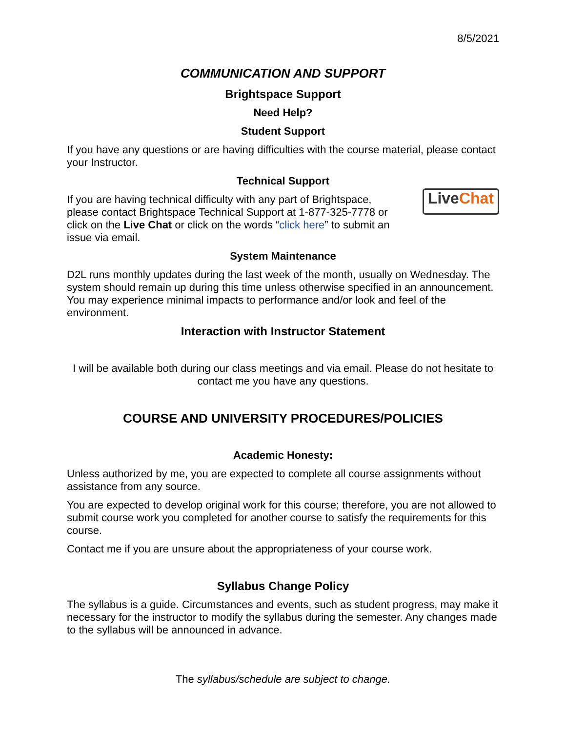8/5/2021
COMMUNICATION AND SUPPORT
Brightspace Support
Need Help?
Student Support
If you have any questions or are having difficulties with the course material, please contact your Instructor.
Technical Support
If you are having technical difficulty with any part of Brightspace, please contact Brightspace Technical Support at 1-877-325-7778 or click on the Live Chat or click on the words “click here” to submit an issue via email.
Live Chat
System Maintenance
D2L runs monthly updates during the last week of the month, usually on Wednesday. The system should remain up during this time unless otherwise specified in an announcement. You may experience minimal impacts to performance and/or look and feel of the environment.
Interaction with Instructor Statement
I will be available both during our class meetings and via email. Please do not hesitate to contact me you have any questions.
COURSE AND UNIVERSITY PROCEDURES/POLICIES
Academic Honesty:
Unless authorized by me, you are expected to complete all course assignments without assistance from any source.
You are expected to develop original work for this course; therefore, you are not allowed to submit course work you completed for another course to satisfy the requirements for this course.
Contact me if you are unsure about the appropriateness of your course work.
Syllabus Change Policy
The syllabus is a guide. Circumstances and events, such as student progress, may make it necessary for the instructor to modify the syllabus during the semester. Any changes made to the syllabus will be announced in advance.
The syllabus/schedule are subject to change.